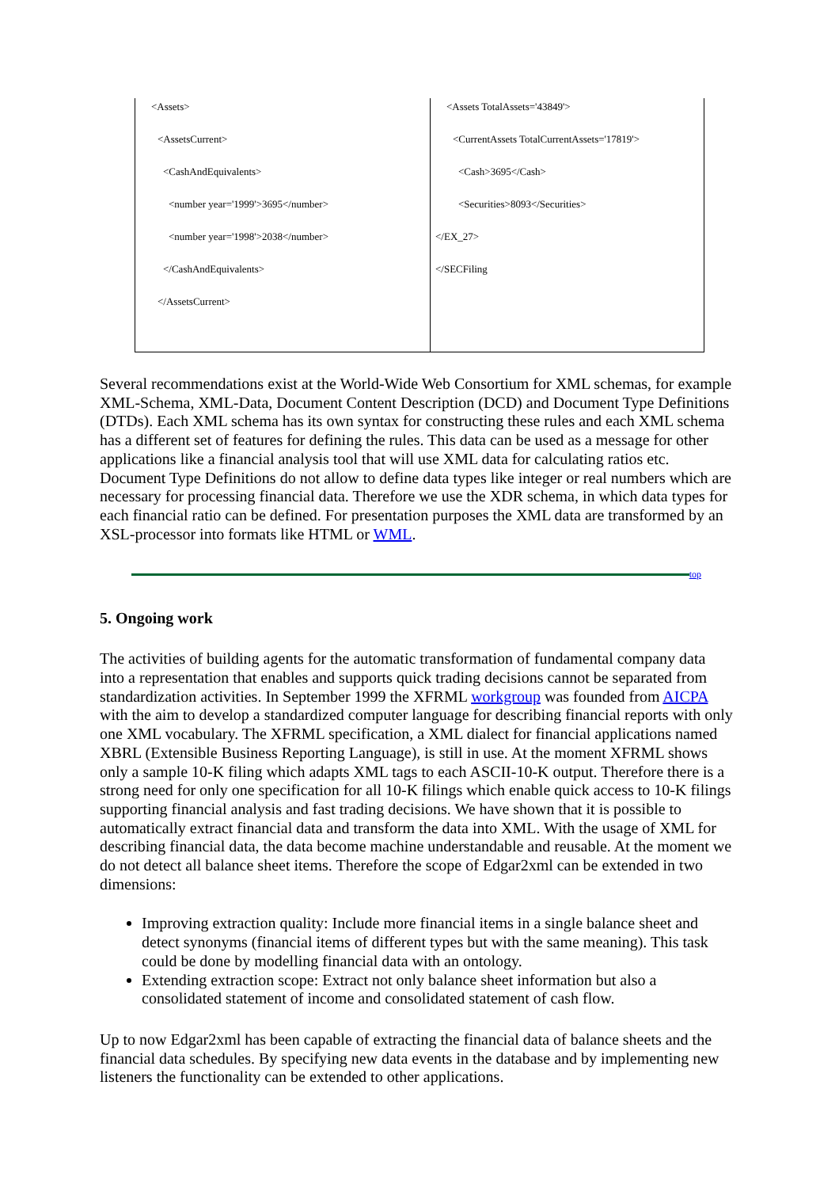| <Assets> <AssetsCurrent> <CashAndEquivalents> <number year='1999'>3695</number> <number year='1998'>2038</number> </CashAndEquivalents> </AssetsCurrent> | <Assets TotalAssets='43849'> <CurrentAssets TotalCurrentAssets='17819'> <Cash>3695</Cash> <Securities>8093</Securities> </EX_27> </SECFiling |
Several recommendations exist at the World-Wide Web Consortium for XML schemas, for example XML-Schema, XML-Data, Document Content Description (DCD) and Document Type Definitions (DTDs). Each XML schema has its own syntax for constructing these rules and each XML schema has a different set of features for defining the rules. This data can be used as a message for other applications like a financial analysis tool that will use XML data for calculating ratios etc. Document Type Definitions do not allow to define data types like integer or real numbers which are necessary for processing financial data. Therefore we use the XDR schema, in which data types for each financial ratio can be defined. For presentation purposes the XML data are transformed by an XSL-processor into formats like HTML or WML.
top
5. Ongoing work
The activities of building agents for the automatic transformation of fundamental company data into a representation that enables and supports quick trading decisions cannot be separated from standardization activities. In September 1999 the XFRML workgroup was founded from AICPA with the aim to develop a standardized computer language for describing financial reports with only one XML vocabulary. The XFRML specification, a XML dialect for financial applications named XBRL (Extensible Business Reporting Language), is still in use. At the moment XFRML shows only a sample 10-K filing which adapts XML tags to each ASCII-10-K output. Therefore there is a strong need for only one specification for all 10-K filings which enable quick access to 10-K filings supporting financial analysis and fast trading decisions. We have shown that it is possible to automatically extract financial data and transform the data into XML. With the usage of XML for describing financial data, the data become machine understandable and reusable. At the moment we do not detect all balance sheet items. Therefore the scope of Edgar2xml can be extended in two dimensions:
Improving extraction quality: Include more financial items in a single balance sheet and detect synonyms (financial items of different types but with the same meaning). This task could be done by modelling financial data with an ontology.
Extending extraction scope: Extract not only balance sheet information but also a consolidated statement of income and consolidated statement of cash flow.
Up to now Edgar2xml has been capable of extracting the financial data of balance sheets and the financial data schedules. By specifying new data events in the database and by implementing new listeners the functionality can be extended to other applications.